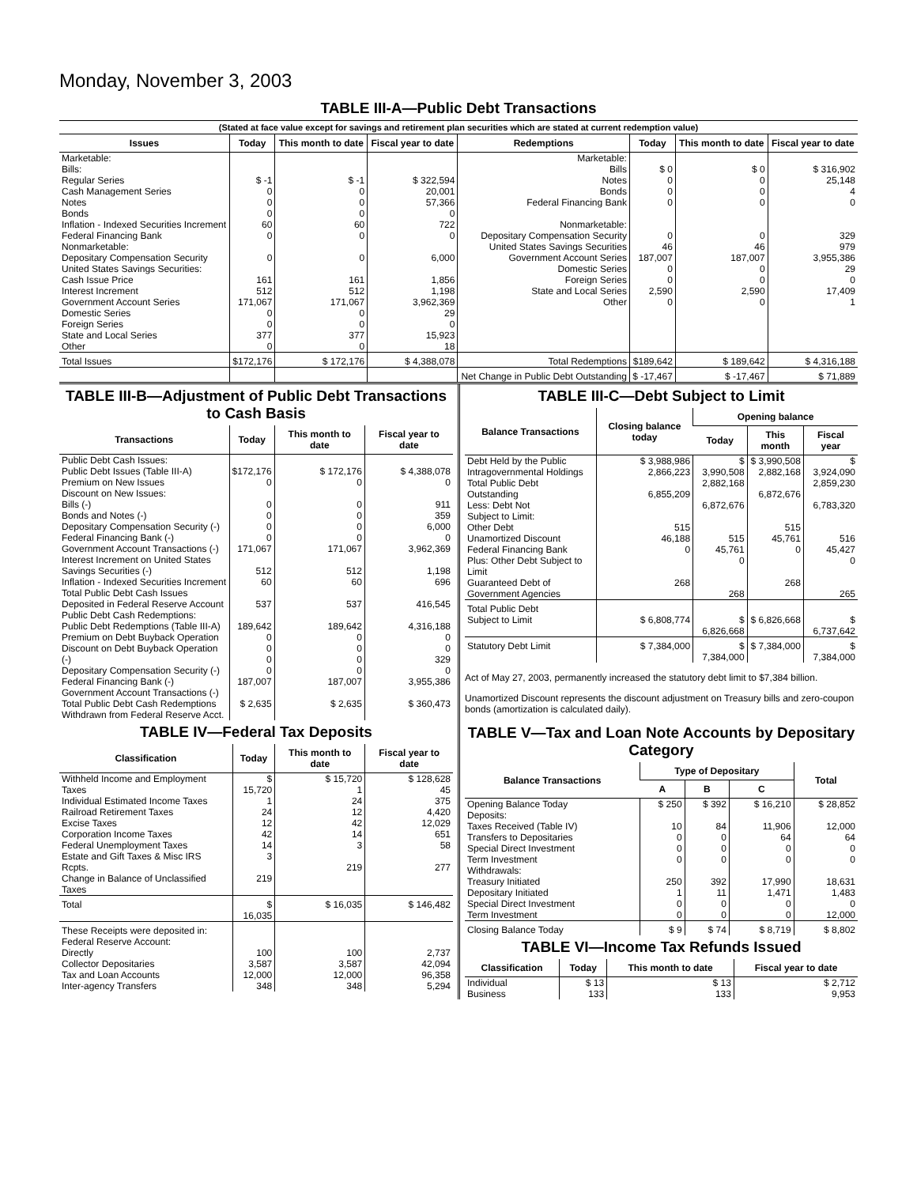Monday, November 3, 2003
TABLE III-A—Public Debt Transactions
(Stated at face value except for savings and retirement plan securities which are stated at current redemption value)
| Issues | Today | This month to date | Fiscal year to date | Redemptions | Today | This month to date | Fiscal year to date |
| --- | --- | --- | --- | --- | --- | --- | --- |
| Marketable: Bills: Regular Series Cash Management Series Notes Bonds Inflation - Indexed Securities Increment Federal Financing Bank Nonmarketable: Depositary Compensation Security United States Savings Securities: Cash Issue Price Interest Increment Government Account Series Domestic Series Foreign Series State and Local Series Other | $ -1 0 0 0 60 0 0 161 512 171,067 0 0 377 0 | $ -1 0 0 0 60 0 0 161 512 171,067 0 0 377 0 | $ 322,594 20,001 57,366 0 722 0 6,000 1,856 1,198 3,962,369 29 0 15,923 18 | Marketable: Bills Notes Bonds Federal Financing Bank Nonmarketable: Depositary Compensation Security United States Savings Securities Government Account Series Domestic Series Foreign Series State and Local Series Other | $ 0 0 0 0 0 46 187,007 0 0 2,590 0 | $ 0 0 0 0 0 46 187,007 0 0 2,590 0 | $ 316,902 25,148 4 0 329 979 3,955,386 29 0 17,409 1 |
| Total Issues | $172,176 | $ 172,176 | $ 4,388,078 | Total Redemptions | $189,642 | $ 189,642 | $ 4,316,188 |
| | | | | Net Change in Public Debt Outstanding | $ -17,467 | $ -17,467 | $ 71,889 |
TABLE III-B—Adjustment of Public Debt Transactions to Cash Basis
| Transactions | Today | This month to date | Fiscal year to date |
| --- | --- | --- | --- |
| Public Debt Cash Issues: Public Debt Issues (Table III-A) Premium on New Issues Discount on New Issues: Bills (-) Bonds and Notes (-) Depositary Compensation Security (-) Federal Financing Bank (-) Government Account Transactions (-) Interest Increment on United States Savings Securities (-) Inflation - Indexed Securities Increment Total Public Debt Cash Issues Deposited in Federal Reserve Account Public Debt Cash Redemptions: Public Debt Redemptions (Table III-A) Premium on Debt Buyback Operation Discount on Debt Buyback Operation (-) Depositary Compensation Security (-) Federal Financing Bank (-) Government Account Transactions (-) Total Public Debt Cash Redemptions Withdrawn from Federal Reserve Acct. | $172,176 0 0 0 0 0 171,067 512 60 537 189,642 0 0 0 0 187,007 $ 2,635 | $ 172,176 0 0 0 0 0 171,067 512 60 537 189,642 0 0 0 0 187,007 $ 2,635 | $ 4,388,078 0 911 359 6,000 0 3,962,369 1,198 696 416,545 4,316,188 0 0 329 0 3,955,386 $ 360,473 |
TABLE IV—Federal Tax Deposits
| Classification | Today | This month to date | Fiscal year to date |
| --- | --- | --- | --- |
| Withheld Income and Employment Taxes Individual Estimated Income Taxes Railroad Retirement Taxes Excise Taxes Corporation Income Taxes Federal Unemployment Taxes Estate and Gift Taxes & Misc IRS Rcpts. Change in Balance of Unclassified Taxes | $ 15,720 1 24 12 42 14 3 219 | $ 15,720 1 24 12 42 14 3 219 | $ 128,628 45 375 4,420 12,029 651 58 277 |
| Total | $ 16,035 | $ 16,035 | $ 146,482 |
| These Receipts were deposited in: Federal Reserve Account: Directly Collector Depositaries Tax and Loan Accounts Inter-agency Transfers | 100 3,587 12,000 348 | 100 3,587 12,000 348 | 2,737 42,094 96,358 5,294 |
TABLE III-C—Debt Subject to Limit
| Balance Transactions | Closing balance today | Opening balance | | |
| --- | --- | --- | --- | --- |
| | | Today | This month | Fiscal year |
| Debt Held by the Public Intragovernmental Holdings Total Public Debt Outstanding Less: Debt Not Subject to Limit: Other Debt Unamortized Discount Federal Financing Bank Plus: Other Debt Subject to Limit Guaranteed Debt of Government Agencies | $ 3,988,986 2,866,223 6,855,209 515 46,188 0 268 | $ 3,990,508 2,882,168 6,872,676 515 45,761 0 268 | $ 3,990,508 2,882,168 6,872,676 515 45,761 0 268 | $ 3,924,090 2,859,230 6,783,320 516 45,427 0 265 |
| Total Public Debt Subject to Limit | $ 6,808,774 | $ 6,826,668 | $ 6,826,668 | $ 6,737,642 |
| Statutory Debt Limit | $ 7,384,000 | $ 7,384,000 | $ 7,384,000 | $ 7,384,000 |
Act of May 27, 2003, permanently increased the statutory debt limit to $7,384 billion.
Unamortized Discount represents the discount adjustment on Treasury bills and zero-coupon bonds (amortization is calculated daily).
TABLE V—Tax and Loan Note Accounts by Depositary Category
| Balance Transactions | Type of Depositary | | | Total |
| --- | --- | --- | --- | --- |
| | A | B | C | |
| Opening Balance Today Deposits: Taxes Received (Table IV) Transfers to Depositaries Special Direct Investment Term Investment Withdrawals: Treasury Initiated Depositary Initiated Special Direct Investment Term Investment | $ 250 10 0 0 0 250 1 0 0 | $ 392 84 0 0 0 392 11 0 0 | $ 16,210 11,906 64 0 0 17,990 1,471 0 0 | $ 28,852 12,000 64 0 0 18,631 1,483 0 12,000 |
| Closing Balance Today | $ 9 | $ 74 | $ 8,719 | $ 8,802 |
TABLE VI—Income Tax Refunds Issued
| Classification | Today | This month to date | Fiscal year to date |
| --- | --- | --- | --- |
| Individual Business | $ 13 133 | $ 13 133 | $ 2,712 9,953 |